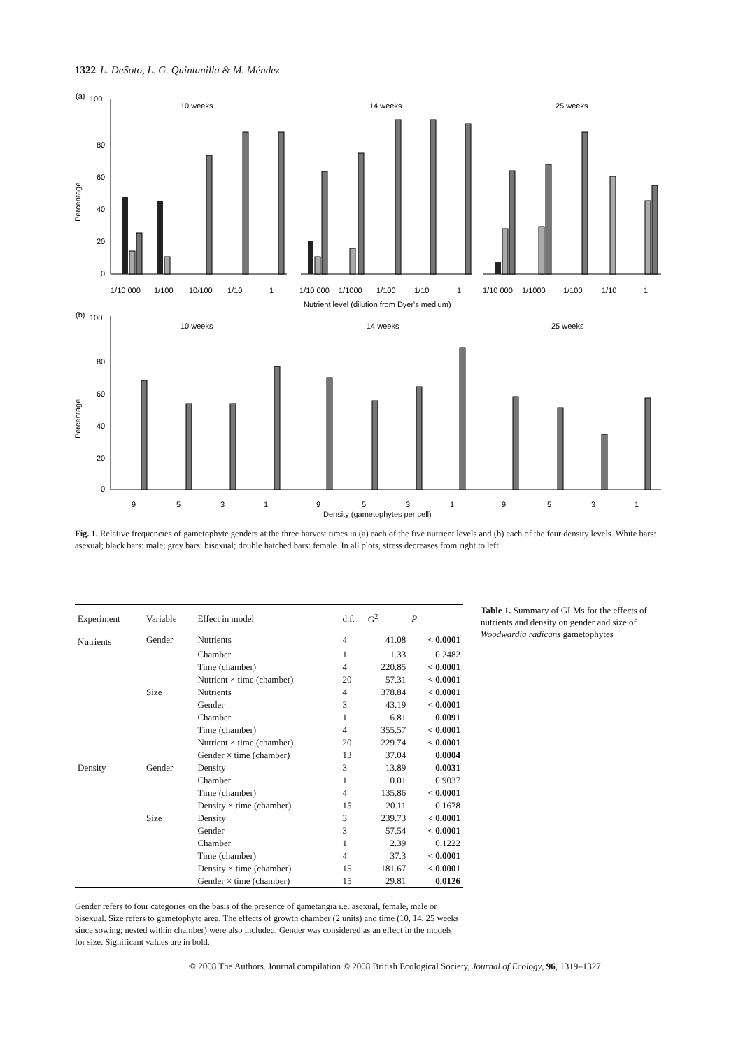1322 L. DeSoto, L. G. Quintanilla & M. Méndez
(a)
100
80
60
40
20
0
Percentage
10 weeks
14 weeks
25 weeks
1/10 000
1/100
10/100
1/10
1
1/10 000
1/1000
1/100
1/10
1
1/10 000
1/1000
1/100
1/10
1
Nutrient level (dilution from Dyer's medium)
(b)
100
80
60
40
20
0
Percentage
10 weeks
14 weeks
25 weeks
9
5
3
1
9
5
3
1
9
5
3
1
Density (gametophytes per cell)
Fig. 1. Relative frequencies of gametophyte genders at the three harvest times in (a) each of the five nutrient levels and (b) each of the four density levels. White bars: asexual; black bars: male; grey bars: bisexual; double hatched bars: female. In all plots, stress decreases from right to left.
| Experiment | Variable | Effect in model | d.f. | G<sup>2</sup> | P |
| --- | --- | --- | --- | --- | --- |
| Nutrients | Gender | Nutrients | 4 | 41.08 | < 0.0001 |
| | | Chamber | 1 | 1.33 | 0.2482 |
| | | Time (chamber) | 4 | 220.85 | < 0.0001 |
| | | Nutrient × time (chamber) | 20 | 57.31 | < 0.0001 |
| | Size | Nutrients | 4 | 378.84 | < 0.0001 |
| | | Gender | 3 | 43.19 | < 0.0001 |
| | | Chamber | 1 | 6.81 | 0.0091 |
| | | Time (chamber) | 4 | 355.57 | < 0.0001 |
| | | Nutrient × time (chamber) | 20 | 229.74 | < 0.0001 |
| | | Gender × time (chamber) | 13 | 37.04 | 0.0004 |
| Density | Gender | Density | 3 | 13.89 | 0.0031 |
| | | Chamber | 1 | 0.01 | 0.9037 |
| | | Time (chamber) | 4 | 135.86 | < 0.0001 |
| | | Density × time (chamber) | 15 | 20.11 | 0.1678 |
| | Size | Density | 3 | 239.73 | < 0.0001 |
| | | Gender | 3 | 57.54 | < 0.0001 |
| | | Chamber | 1 | 2.39 | 0.1222 |
| | | Time (chamber) | 4 | 37.3 | < 0.0001 |
| | | Density × time (chamber) | 15 | 181.67 | < 0.0001 |
| | | Gender × time (chamber) | 15 | 29.81 | 0.0126 |
Table 1. Summary of GLMs for the effects of nutrients and density on gender and size of Woodwardia radicans gametophytes
Gender refers to four categories on the basis of the presence of gametangia i.e. asexual, female, male or bisexual. Size refers to gametophyte area. The effects of growth chamber (2 units) and time (10, 14, 25 weeks since sowing; nested within chamber) were also included. Gender was considered as an effect in the models for size. Significant values are in bold.
© 2008 The Authors. Journal compilation © 2008 British Ecological Society, Journal of Ecology, 96, 1319–1327